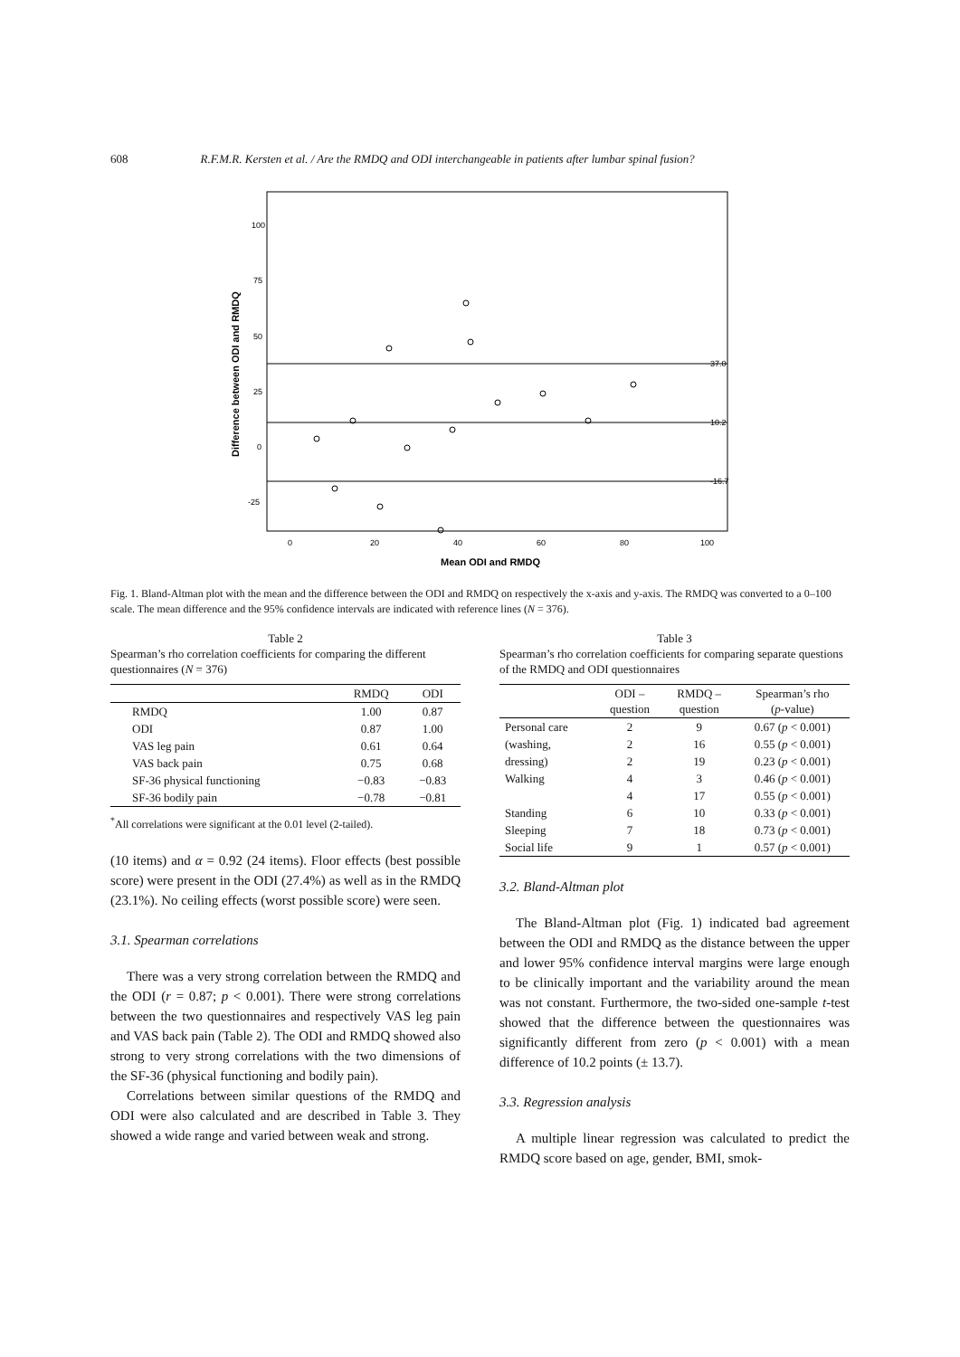608 R.F.M.R. Kersten et al. / Are the RMDQ and ODI interchangeable in patients after lumbar spinal fusion?
37.0
10.2
-16.7
100
75
50
25
0
-25
0
20
40
60
80
100
Mean ODI and RMDQ
Difference between ODI and RMDQ
Fig. 1. Bland-Altman plot with the mean and the difference between the ODI and RMDQ on respectively the x-axis and y-axis. The RMDQ was converted to a 0–100 scale. The mean difference and the 95% confidence intervals are indicated with reference lines (N = 376).
Table 2
Spearman’s rho correlation coefficients for comparing the different questionnaires (N = 376)
| | RMDQ | ODI |
| --- | --- | --- |
| RMDQ | 1.00 | 0.87 |
| ODI | 0.87 | 1.00 |
| VAS leg pain | 0.61 | 0.64 |
| VAS back pain | 0.75 | 0.68 |
| SF-36 physical functioning | −0.83 | −0.83 |
| SF-36 bodily pain | −0.78 | −0.81 |
<sup>*</sup> All correlations were significant at the 0.01 level (2-tailed).
(10 items) and α = 0.92 (24 items). Floor effects (best possible score) were present in the ODI (27.4%) as well as in the RMDQ (23.1%). No ceiling effects (worst possible score) were seen.
3.1. Spearman correlations
There was a very strong correlation between the RMDQ and the ODI (r = 0.87; p < 0.001). There were strong correlations between the two questionnaires and respectively VAS leg pain and VAS back pain (Table 2). The ODI and RMDQ showed also strong to very strong correlations with the two dimensions of the SF-36 (physical functioning and bodily pain).
Correlations between similar questions of the RMDQ and ODI were also calculated and are described in Table 3. They showed a wide range and varied between weak and strong.
Table 3
Spearman’s rho correlation coefficients for comparing separate questions of the RMDQ and ODI questionnaires
| | ODI – question | RMDQ – question | Spearman’s rho ( p -value) |
| --- | --- | --- | --- |
| Personal care | 2 | 9 | 0.67 ( p < 0.001) |
| (washing, | 2 | 16 | 0.55 ( p < 0.001) |
| dressing) | 2 | 19 | 0.23 ( p < 0.001) |
| Walking | 4 | 3 | 0.46 ( p < 0.001) |
| | 4 | 17 | 0.55 ( p < 0.001) |
| Standing | 6 | 10 | 0.33 ( p < 0.001) |
| Sleeping | 7 | 18 | 0.73 ( p < 0.001) |
| Social life | 9 | 1 | 0.57 ( p < 0.001) |
3.2. Bland-Altman plot
The Bland-Altman plot (Fig. 1) indicated bad agreement between the ODI and RMDQ as the distance between the upper and lower 95% confidence interval margins were large enough to be clinically important and the variability around the mean was not constant. Furthermore, the two-sided one-sample t-test showed that the difference between the questionnaires was significantly different from zero (p < 0.001) with a mean difference of 10.2 points (± 13.7).
3.3. Regression analysis
A multiple linear regression was calculated to predict the RMDQ score based on age, gender, BMI, smok-